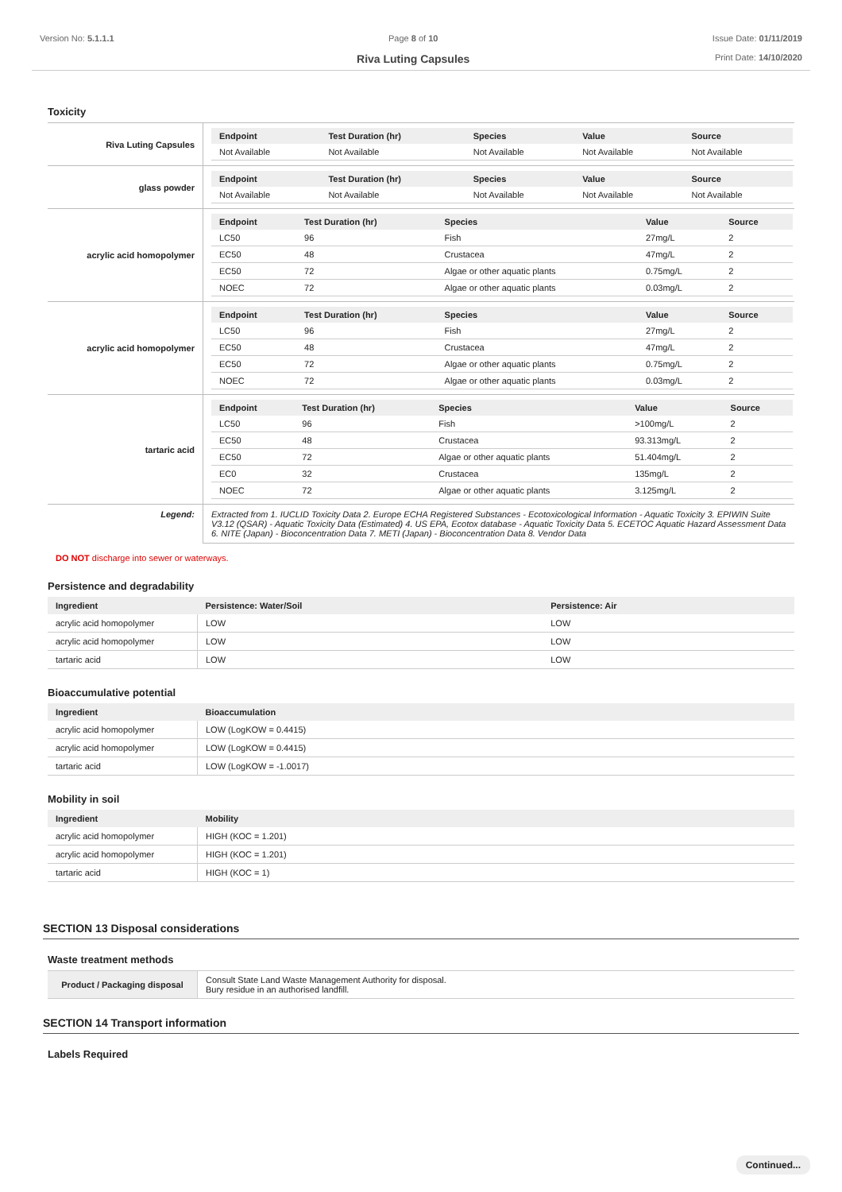Version No: 5.1.1.1 Page 8 of 10
Riva Luting Capsules
Issue Date: 01/11/2019
Print Date: 14/10/2020
Toxicity
| Riva Luting Capsules | / Endpoint / Test Duration (hr) / Species / Value / Source / / --- / --- / --- / --- / --- / / Not Available / Not Available / Not Available / Not Available / Not Available / |
| glass powder | / Endpoint / Test Duration (hr) / Species / Value / Source / / --- / --- / --- / --- / --- / / Not Available / Not Available / Not Available / Not Available / Not Available / |
| acrylic acid homopolymer | / Endpoint / Test Duration (hr) / Species / Value / Source / / --- / --- / --- / --- / --- / / LC50 / 96 / Fish / 27mg/L / 2 / / EC50 / 48 / Crustacea / 47mg/L / 2 / / EC50 / 72 / Algae or other aquatic plants / 0.75mg/L / 2 / / NOEC / 72 / Algae or other aquatic plants / 0.03mg/L / 2 / |
| acrylic acid homopolymer | / Endpoint / Test Duration (hr) / Species / Value / Source / / --- / --- / --- / --- / --- / / LC50 / 96 / Fish / 27mg/L / 2 / / EC50 / 48 / Crustacea / 47mg/L / 2 / / EC50 / 72 / Algae or other aquatic plants / 0.75mg/L / 2 / / NOEC / 72 / Algae or other aquatic plants / 0.03mg/L / 2 / |
| tartaric acid | / Endpoint / Test Duration (hr) / Species / Value / Source / / --- / --- / --- / --- / --- / / LC50 / 96 / Fish / >100mg/L / 2 / / EC50 / 48 / Crustacea / 93.313mg/L / 2 / / EC50 / 72 / Algae or other aquatic plants / 51.404mg/L / 2 / / EC0 / 32 / Crustacea / 135mg/L / 2 / / NOEC / 72 / Algae or other aquatic plants / 3.125mg/L / 2 / |
| Legend: | Extracted from 1. IUCLID Toxicity Data 2. Europe ECHA Registered Substances - Ecotoxicological Information - Aquatic Toxicity 3. EPIWIN Suite V3.12 (QSAR) - Aquatic Toxicity Data (Estimated) 4. US EPA, Ecotox database - Aquatic Toxicity Data 5. ECETOC Aquatic Hazard Assessment Data 6. NITE (Japan) - Bioconcentration Data 7. METI (Japan) - Bioconcentration Data 8. Vendor Data |
DO NOT discharge into sewer or waterways.
Persistence and degradability
| Ingredient | Persistence: Water/Soil | Persistence: Air |
| --- | --- | --- |
| acrylic acid homopolymer | LOW | LOW |
| acrylic acid homopolymer | LOW | LOW |
| tartaric acid | LOW | LOW |
Bioaccumulative potential
| Ingredient | Bioaccumulation |
| --- | --- |
| acrylic acid homopolymer | LOW (LogKOW = 0.4415) |
| acrylic acid homopolymer | LOW (LogKOW = 0.4415) |
| tartaric acid | LOW (LogKOW = -1.0017) |
Mobility in soil
| Ingredient | Mobility |
| --- | --- |
| acrylic acid homopolymer | HIGH (KOC = 1.201) |
| acrylic acid homopolymer | HIGH (KOC = 1.201) |
| tartaric acid | HIGH (KOC = 1) |
SECTION 13 Disposal considerations
Waste treatment methods
| Product / Packaging disposal | Consult State Land Waste Management Authority for disposal. Bury residue in an authorised landfill. |
SECTION 14 Transport information
Labels Required
Continued...